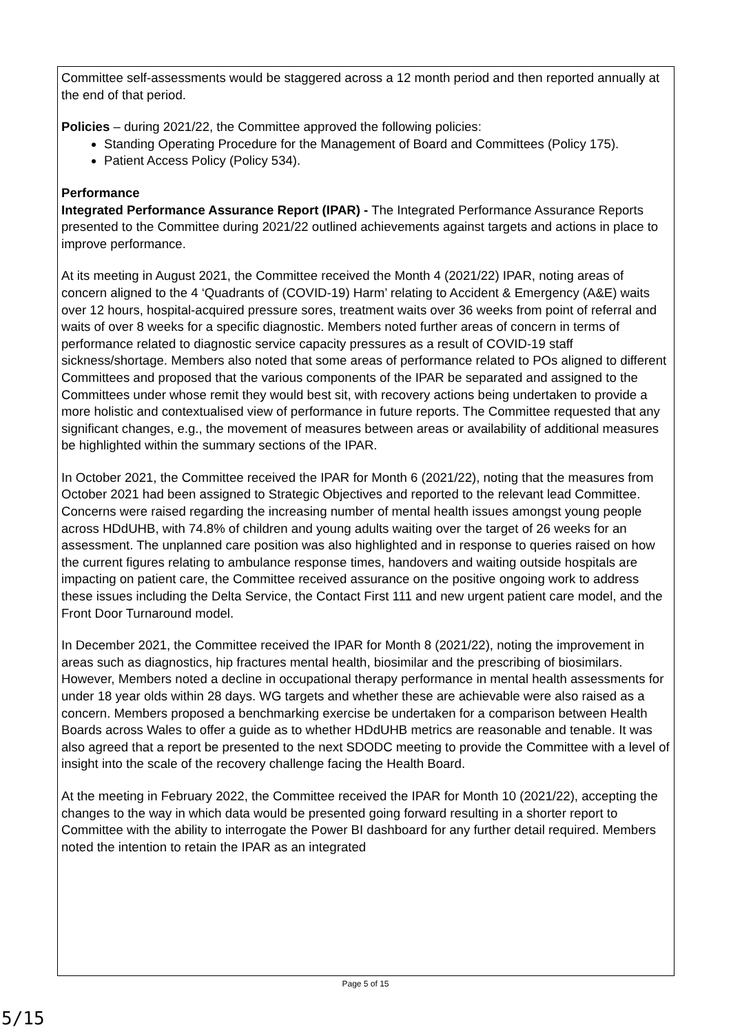Committee self-assessments would be staggered across a 12 month period and then reported annually at the end of that period.
Policies – during 2021/22, the Committee approved the following policies:
Standing Operating Procedure for the Management of Board and Committees (Policy 175).
Patient Access Policy (Policy 534).
Performance
Integrated Performance Assurance Report (IPAR) - The Integrated Performance Assurance Reports presented to the Committee during 2021/22 outlined achievements against targets and actions in place to improve performance.
At its meeting in August 2021, the Committee received the Month 4 (2021/22) IPAR, noting areas of concern aligned to the 4 ‘Quadrants of (COVID-19) Harm’ relating to Accident & Emergency (A&E) waits over 12 hours, hospital-acquired pressure sores, treatment waits over 36 weeks from point of referral and waits of over 8 weeks for a specific diagnostic. Members noted further areas of concern in terms of performance related to diagnostic service capacity pressures as a result of COVID-19 staff sickness/shortage. Members also noted that some areas of performance related to POs aligned to different Committees and proposed that the various components of the IPAR be separated and assigned to the Committees under whose remit they would best sit, with recovery actions being undertaken to provide a more holistic and contextualised view of performance in future reports. The Committee requested that any significant changes, e.g., the movement of measures between areas or availability of additional measures be highlighted within the summary sections of the IPAR.
In October 2021, the Committee received the IPAR for Month 6 (2021/22), noting that the measures from October 2021 had been assigned to Strategic Objectives and reported to the relevant lead Committee. Concerns were raised regarding the increasing number of mental health issues amongst young people across HDdUHB, with 74.8% of children and young adults waiting over the target of 26 weeks for an assessment. The unplanned care position was also highlighted and in response to queries raised on how the current figures relating to ambulance response times, handovers and waiting outside hospitals are impacting on patient care, the Committee received assurance on the positive ongoing work to address these issues including the Delta Service, the Contact First 111 and new urgent patient care model, and the Front Door Turnaround model.
In December 2021, the Committee received the IPAR for Month 8 (2021/22), noting the improvement in areas such as diagnostics, hip fractures mental health, biosimilar and the prescribing of biosimilars. However, Members noted a decline in occupational therapy performance in mental health assessments for under 18 year olds within 28 days. WG targets and whether these are achievable were also raised as a concern. Members proposed a benchmarking exercise be undertaken for a comparison between Health Boards across Wales to offer a guide as to whether HDdUHB metrics are reasonable and tenable. It was also agreed that a report be presented to the next SDODC meeting to provide the Committee with a level of insight into the scale of the recovery challenge facing the Health Board.
At the meeting in February 2022, the Committee received the IPAR for Month 10 (2021/22), accepting the changes to the way in which data would be presented going forward resulting in a shorter report to Committee with the ability to interrogate the Power BI dashboard for any further detail required. Members noted the intention to retain the IPAR as an integrated
Page 5 of 15
5/15